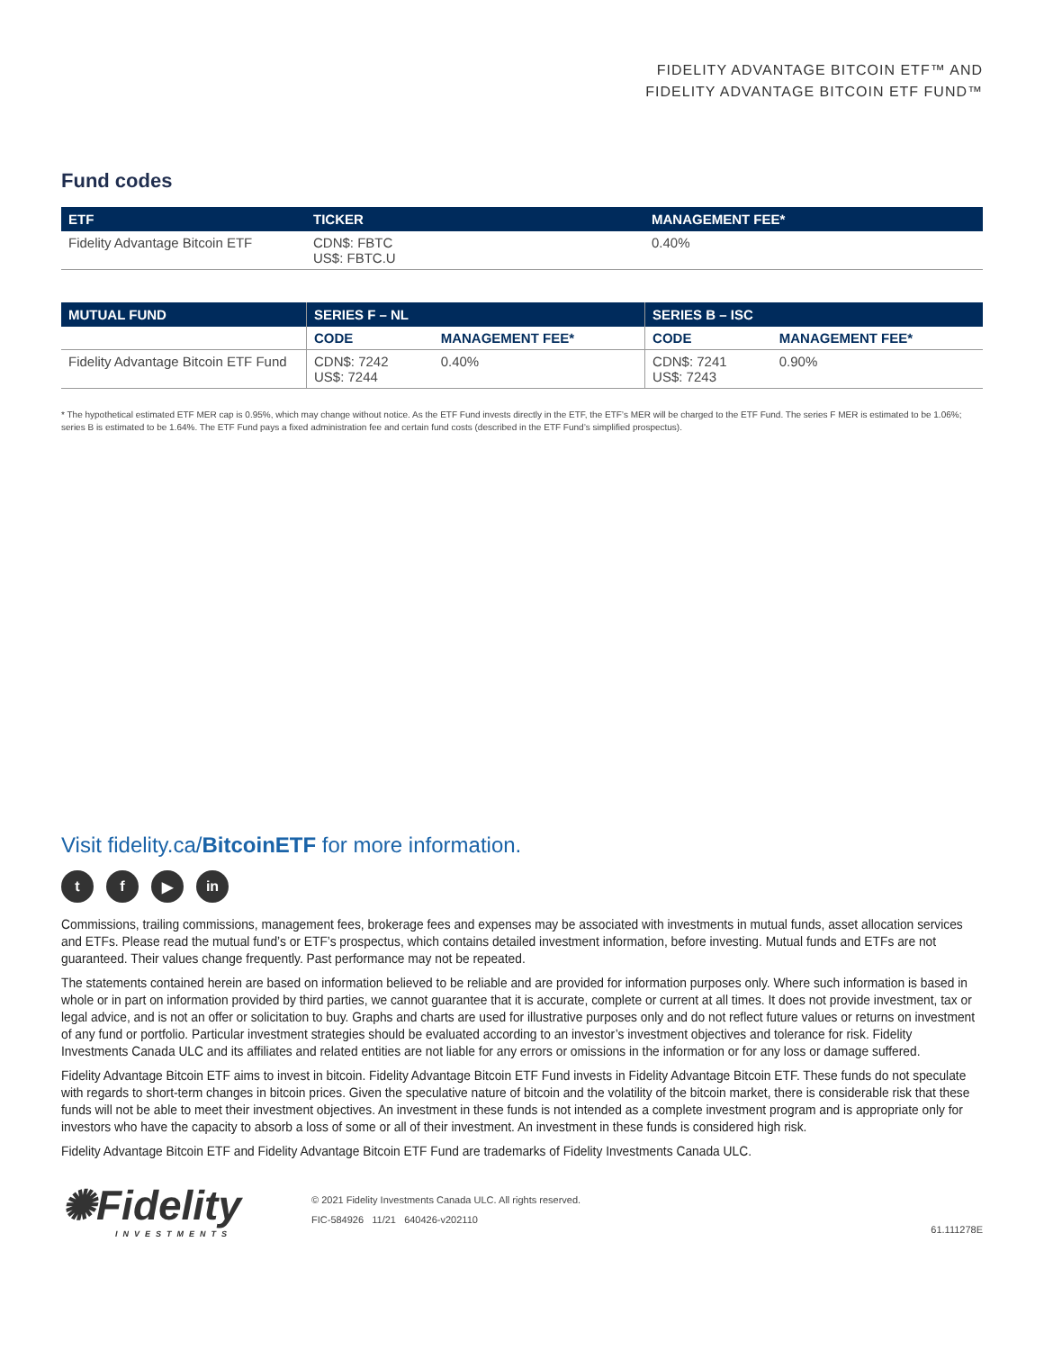FIDELITY ADVANTAGE BITCOIN ETF™ AND
FIDELITY ADVANTAGE BITCOIN ETF FUND™
Fund codes
| ETF | TICKER | MANAGEMENT FEE* |
| --- | --- | --- |
| Fidelity Advantage Bitcoin ETF | CDN$: FBTC US$: FBTC.U | 0.40% |
| MUTUAL FUND | SERIES F – NL | | SERIES B – ISC | |
| --- | --- | --- | --- | --- |
| | CODE | MANAGEMENT FEE* | CODE | MANAGEMENT FEE* |
| Fidelity Advantage Bitcoin ETF Fund | CDN$: 7242 US$: 7244 | 0.40% | CDN$: 7241 US$: 7243 | 0.90% |
* The hypothetical estimated ETF MER cap is 0.95%, which may change without notice. As the ETF Fund invests directly in the ETF, the ETF’s MER will be charged to the ETF Fund. The series F MER is estimated to be 1.06%; series B is estimated to be 1.64%. The ETF Fund pays a fixed administration fee and certain fund costs (described in the ETF Fund’s simplified prospectus).
Visit fidelity.ca/BitcoinETF for more information.
t f ▶ in
Commissions, trailing commissions, management fees, brokerage fees and expenses may be associated with investments in mutual funds, asset allocation services and ETFs. Please read the mutual fund’s or ETF’s prospectus, which contains detailed investment information, before investing. Mutual funds and ETFs are not guaranteed. Their values change frequently. Past performance may not be repeated.
The statements contained herein are based on information believed to be reliable and are provided for information purposes only. Where such information is based in whole or in part on information provided by third parties, we cannot guarantee that it is accurate, complete or current at all times. It does not provide investment, tax or legal advice, and is not an offer or solicitation to buy. Graphs and charts are used for illustrative purposes only and do not reflect future values or returns on investment of any fund or portfolio. Particular investment strategies should be evaluated according to an investor’s investment objectives and tolerance for risk. Fidelity Investments Canada ULC and its affiliates and related entities are not liable for any errors or omissions in the information or for any loss or damage suffered.
Fidelity Advantage Bitcoin ETF aims to invest in bitcoin. Fidelity Advantage Bitcoin ETF Fund invests in Fidelity Advantage Bitcoin ETF. These funds do not speculate with regards to short-term changes in bitcoin prices. Given the speculative nature of bitcoin and the volatility of the bitcoin market, there is considerable risk that these funds will not be able to meet their investment objectives. An investment in these funds is not intended as a complete investment program and is appropriate only for investors who have the capacity to absorb a loss of some or all of their investment. An investment in these funds is considered high risk.
Fidelity Advantage Bitcoin ETF and Fidelity Advantage Bitcoin ETF Fund are trademarks of Fidelity Investments Canada ULC.
✺Fidelity
INVESTMENTS
© 2021 Fidelity Investments Canada ULC. All rights reserved.
FIC-584926 11/21 640426-v202110
61.111278E